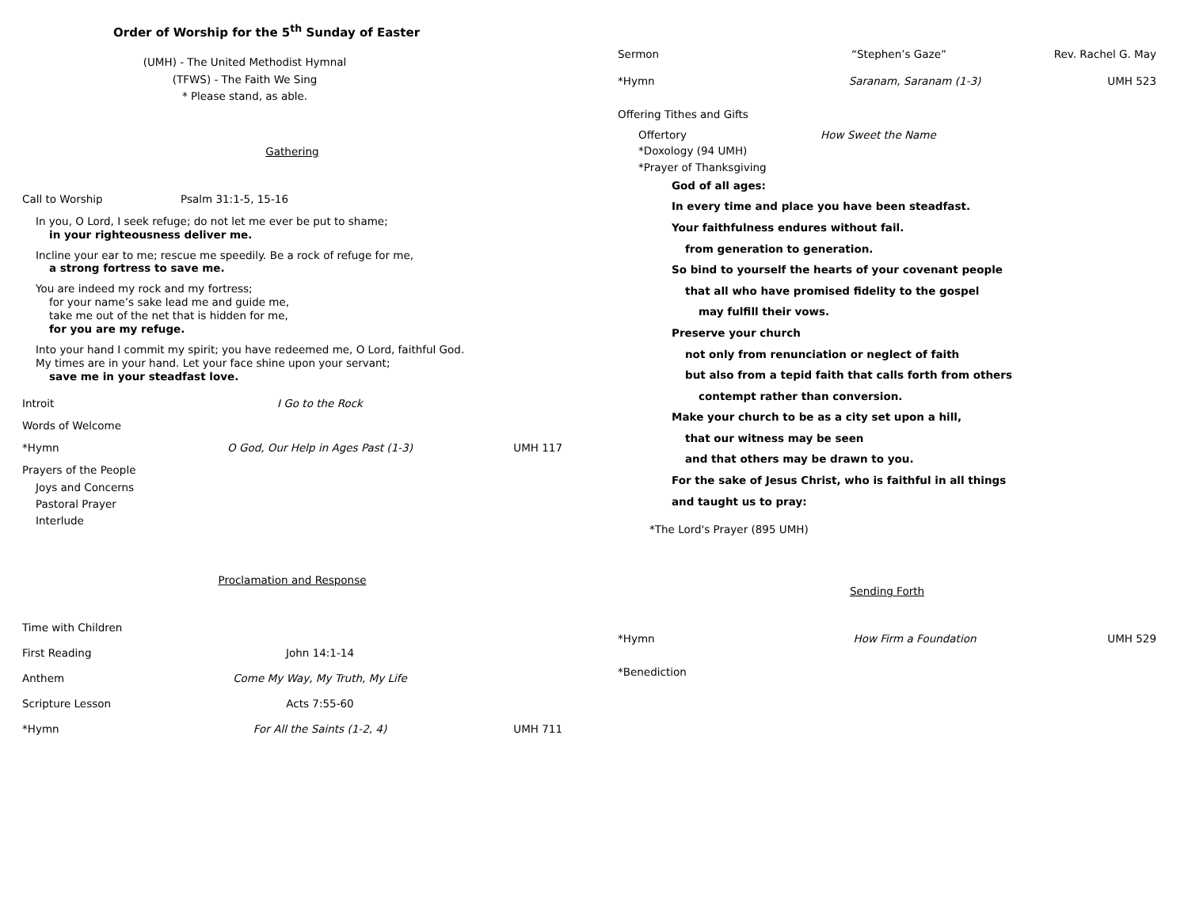Order of Worship for the 5<sup>th</sup> Sunday of Easter
(UMH) - The United Methodist Hymnal
(TFWS) - The Faith We Sing
* Please stand, as able.
Gathering
Call to Worship Psalm 31:1-5, 15-16
In you, O Lord, I seek refuge; do not let me ever be put to shame;
in your righteousness deliver me.
Incline your ear to me; rescue me speedily. Be a rock of refuge for me,
a strong fortress to save me.
You are indeed my rock and my fortress;
for your name’s sake lead me and guide me,
take me out of the net that is hidden for me,
for you are my refuge.
Into your hand I commit my spirit; you have redeemed me, O Lord, faithful God.
My times are in your hand. Let your face shine upon your servant;
save me in your steadfast love.
Introit I Go to the Rock
Words of Welcome
*Hymn O God, Our Help in Ages Past (1-3) UMH 117
Prayers of the People
Joys and Concerns
Pastoral Prayer
Interlude
Proclamation and Response
Time with Children
First Reading John 14:1-14
Anthem Come My Way, My Truth, My Life
Scripture Lesson Acts 7:55-60
*Hymn For All the Saints (1-2, 4) UMH 711
Sermon “Stephen’s Gaze” Rev. Rachel G. May
*Hymn Saranam, Saranam (1-3) UMH 523
Offering Tithes and Gifts
Offertory How Sweet the Name
*Doxology (94 UMH)
*Prayer of Thanksgiving
God of all ages:
In every time and place you have been steadfast.
Your faithfulness endures without fail.
from generation to generation.
So bind to yourself the hearts of your covenant people
that all who have promised fidelity to the gospel
may fulfill their vows.
Preserve your church
not only from renunciation or neglect of faith
but also from a tepid faith that calls forth from others
contempt rather than conversion.
Make your church to be as a city set upon a hill,
that our witness may be seen
and that others may be drawn to you.
For the sake of Jesus Christ, who is faithful in all things
and taught us to pray:
*The Lord's Prayer (895 UMH)
Sending Forth
*Hymn How Firm a Foundation UMH 529
*Benediction